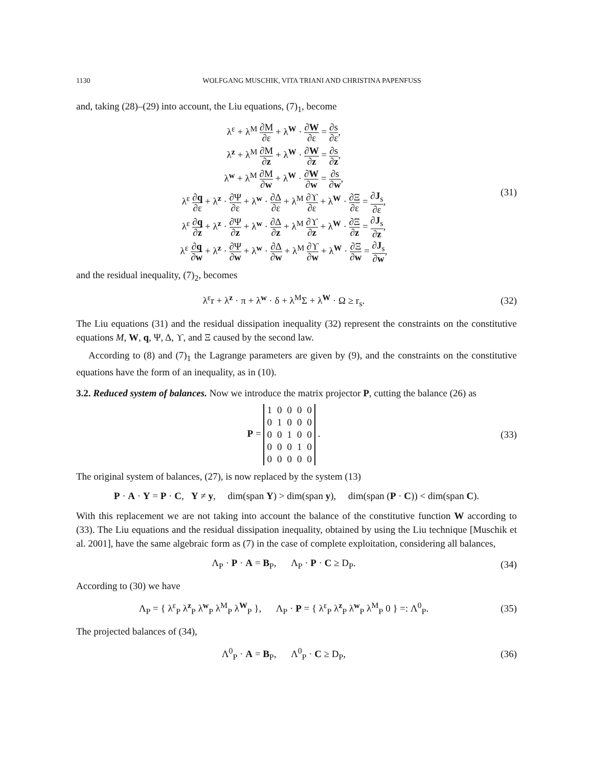1130 WOLFGANG MUSCHIK, VITA TRIANI AND CHRISTINA PAPENFUSS
and, taking (28)–(29) into account, the Liu equations, (7)<sub>1</sub>, become
λ<sup>ε</sup> + λ<sup>M</sup> ∂M ∂ε + λ<sup>W</sup> · ∂W ∂ε = ∂s ∂ε,
λ<sup>z</sup> + λ<sup>M</sup> ∂M ∂z + λ<sup>W</sup> · ∂W ∂z = ∂s ∂z,
λ<sup>w</sup> + λ<sup>M</sup> ∂M ∂w + λ<sup>W</sup> · ∂W ∂w = ∂s ∂w,
λ<sup>ε</sup> ∂q ∂ε + λ<sup>z</sup> · ∂Ψ ∂ε + λ<sup>w</sup> · ∂Δ ∂ε + λ<sup>M</sup> ∂ϒ ∂ε + λ<sup>W</sup> · ∂Ξ ∂ε = ∂J<sub>s</sub> ∂ε,
λ<sup>ε</sup> ∂q ∂z + λ<sup>z</sup> · ∂Ψ ∂z + λ<sup>w</sup> · ∂Δ ∂z + λ<sup>M</sup> ∂ϒ ∂z + λ<sup>W</sup> · ∂Ξ ∂z = ∂J<sub>s</sub> ∂z,
λ<sup>ε</sup> ∂q ∂w + λ<sup>z</sup> · ∂Ψ ∂w + λ<sup>w</sup> · ∂Δ ∂w + λ<sup>M</sup> ∂ϒ ∂w + λ<sup>W</sup> · ∂Ξ ∂w = ∂J<sub>s</sub> ∂w,
(31)
and the residual inequality, (7)<sub>2</sub>, becomes
λ<sup>ε</sup>r + λ<sup>z</sup> · π + λ<sup>w</sup> · δ + λ<sup>M</sup>Σ + λ<sup>W</sup> · Ω ≥ r<sub>s</sub>.
(32)
The Liu equations (31) and the residual dissipation inequality (32) represent the constraints on the constitutive equations M, W, q, Ψ, Δ, ϒ, and Ξ caused by the second law.
According to (8) and (7)<sub>1</sub> the Lagrange parameters are given by (9), and the constraints on the constitutive equations have the form of an inequality, as in (10).
3.2. Reduced system of balances. Now we introduce the matrix projector P, cutting the balance (26) as
P =
| 1 | 0 | 0 | 0 | 0 |
| 0 | 1 | 0 | 0 | 0 |
| 0 | 0 | 1 | 0 | 0 |
| 0 | 0 | 0 | 1 | 0 |
| 0 | 0 | 0 | 0 | 0 |
.
(33)
The original system of balances, (27), is now replaced by the system (13)
P · A · Y = P · C, Y ≠ y, dim(span Y) > dim(span y), dim(span (P · C)) < dim(span C).
With this replacement we are not taking into account the balance of the constitutive function W according to (33). The Liu equations and the residual dissipation inequality, obtained by using the Liu technique [Muschik et al. 2001], have the same algebraic form as (7) in the case of complete exploitation, considering all balances,
Λ<sub>P</sub> · P · A = B<sub>P</sub>, Λ<sub>P</sub> · P · C ≥ D<sub>P</sub>.
(34)
According to (30) we have
Λ<sub>P</sub> = { λ<sup>ε</sup><sub>P</sub> λ<sup>z</sup><sub>P</sub> λ<sup>w</sup><sub>P</sub> λ<sup>M</sup><sub>P</sub> λ<sup>W</sup><sub>P</sub> }, Λ<sub>P</sub> · P = { λ<sup>ε</sup><sub>P</sub> λ<sup>z</sup><sub>P</sub> λ<sup>w</sup><sub>P</sub> λ<sup>M</sup><sub>P</sub> 0 } =: Λ<sup>0</sup><sub>P</sub>.
(35)
The projected balances of (34),
Λ<sup>0</sup><sub>P</sub> · A = B<sub>P</sub>, Λ<sup>0</sup><sub>P</sub> · C ≥ D<sub>P</sub>,
(36)